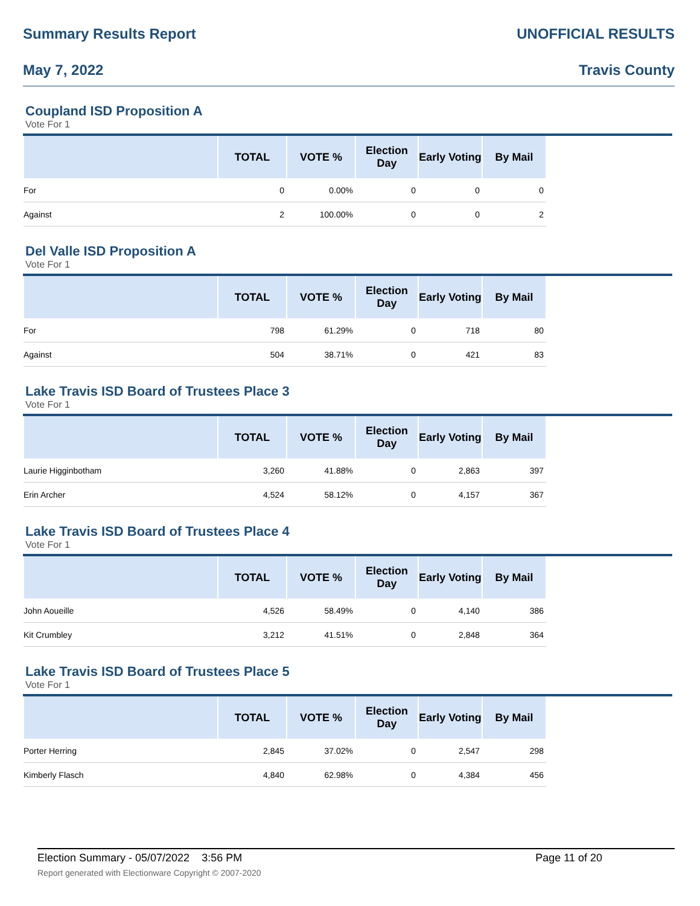Summary Results Report UNOFFICIAL RESULTS
May 7, 2022 Travis County
Coupland ISD Proposition A
Vote For 1
| | TOTAL | VOTE % | Election Day | Early Voting | By Mail | |
| --- | --- | --- | --- | --- | --- | --- |
| For | 0 | 0.00% | 0 | 0 | 0 | |
| Against | 2 | 100.00% | 0 | 0 | 2 | |
Del Valle ISD Proposition A
Vote For 1
| | TOTAL | VOTE % | Election Day | Early Voting | By Mail | |
| --- | --- | --- | --- | --- | --- | --- |
| For | 798 | 61.29% | 0 | 718 | 80 | |
| Against | 504 | 38.71% | 0 | 421 | 83 | |
Lake Travis ISD Board of Trustees Place 3
Vote For 1
| | TOTAL | VOTE % | Election Day | Early Voting | By Mail | |
| --- | --- | --- | --- | --- | --- | --- |
| Laurie Higginbotham | 3,260 | 41.88% | 0 | 2,863 | 397 | |
| Erin Archer | 4,524 | 58.12% | 0 | 4,157 | 367 | |
Lake Travis ISD Board of Trustees Place 4
Vote For 1
| | TOTAL | VOTE % | Election Day | Early Voting | By Mail | |
| --- | --- | --- | --- | --- | --- | --- |
| John Aoueille | 4,526 | 58.49% | 0 | 4,140 | 386 | |
| Kit Crumbley | 3,212 | 41.51% | 0 | 2,848 | 364 | |
Lake Travis ISD Board of Trustees Place 5
Vote For 1
| | TOTAL | VOTE % | Election Day | Early Voting | By Mail | |
| --- | --- | --- | --- | --- | --- | --- |
| Porter Herring | 2,845 | 37.02% | 0 | 2,547 | 298 | |
| Kimberly Flasch | 4,840 | 62.98% | 0 | 4,384 | 456 | |
Election Summary - 05/07/2022 3:56 PM Page 11 of 20
Report generated with Electionware Copyright © 2007-2020